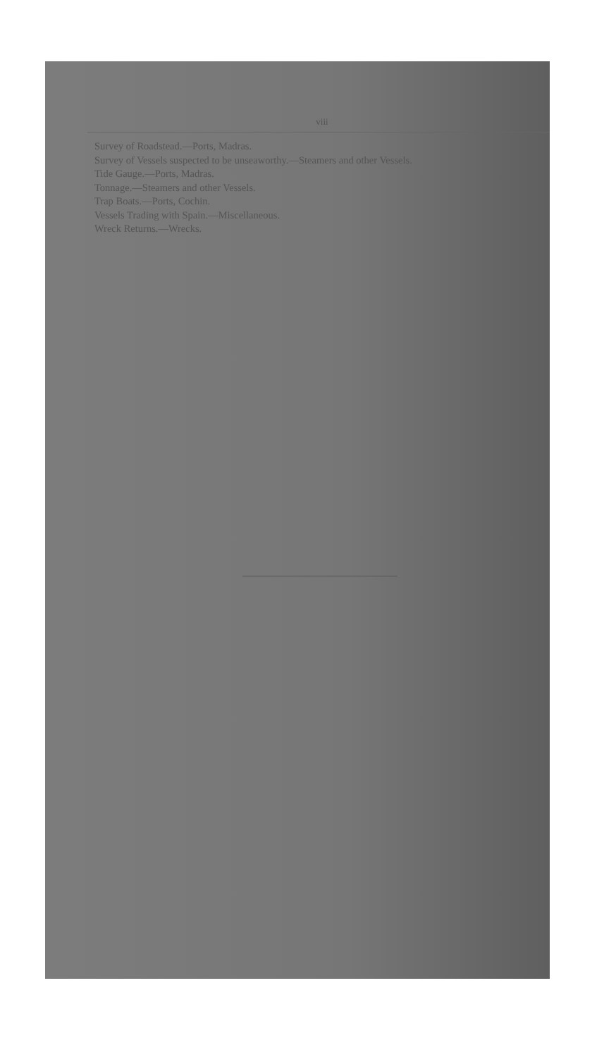viii
Survey of Roadstead.—Ports, Madras.
Survey of Vessels suspected to be unseaworthy.—Steamers and other Vessels.
Tide Gauge.—Ports, Madras.
Tonnage.—Steamers and other Vessels.
Trap Boats.—Ports, Cochin.
Vessels Trading with Spain.—Miscellaneous.
Wreck Returns.—Wrecks.